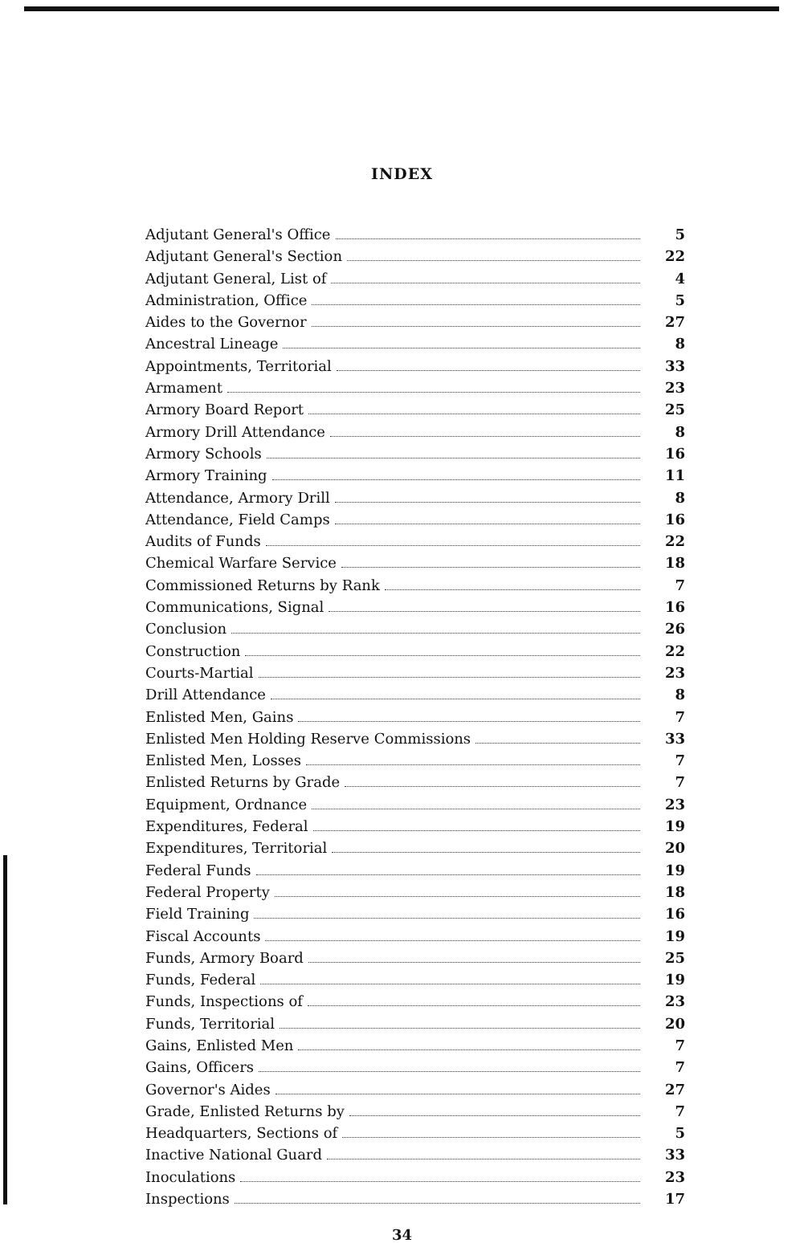INDEX
Adjutant General's Office 5
Adjutant General's Section 22
Adjutant General, List of 4
Administration, Office 5
Aides to the Governor 27
Ancestral Lineage 8
Appointments, Territorial 33
Armament 23
Armory Board Report 25
Armory Drill Attendance 8
Armory Schools 16
Armory Training 11
Attendance, Armory Drill 8
Attendance, Field Camps 16
Audits of Funds 22
Chemical Warfare Service 18
Commissioned Returns by Rank 7
Communications, Signal 16
Conclusion 26
Construction 22
Courts-Martial 23
Drill Attendance 8
Enlisted Men, Gains 7
Enlisted Men Holding Reserve Commissions 33
Enlisted Men, Losses 7
Enlisted Returns by Grade 7
Equipment, Ordnance 23
Expenditures, Federal 19
Expenditures, Territorial 20
Federal Funds 19
Federal Property 18
Field Training 16
Fiscal Accounts 19
Funds, Armory Board 25
Funds, Federal 19
Funds, Inspections of 23
Funds, Territorial 20
Gains, Enlisted Men 7
Gains, Officers 7
Governor's Aides 27
Grade, Enlisted Returns by 7
Headquarters, Sections of 5
Inactive National Guard 33
Inoculations 23
Inspections 17
34